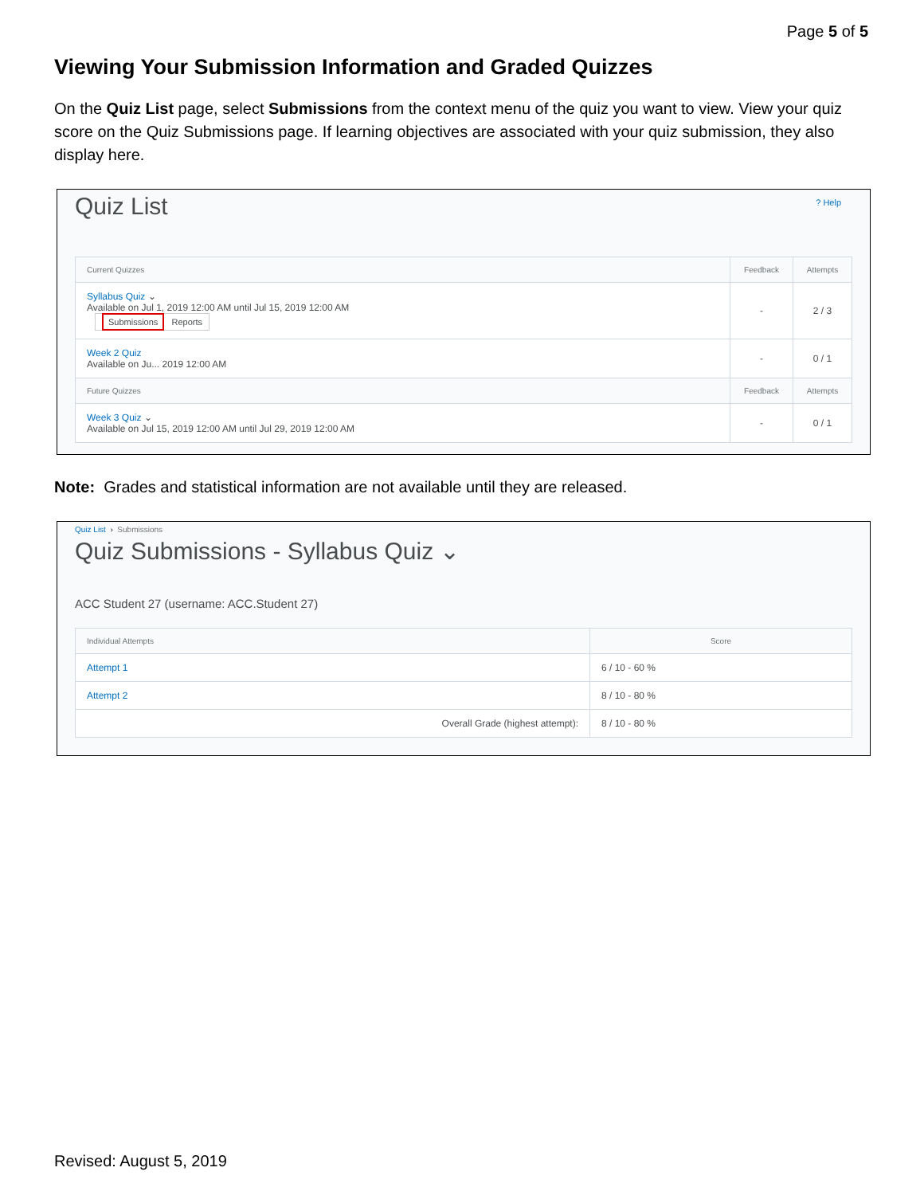Page 5 of 5
Viewing Your Submission Information and Graded Quizzes
On the Quiz List page, select Submissions from the context menu of the quiz you want to view. View your quiz score on the Quiz Submissions page. If learning objectives are associated with your quiz submission, they also display here.
? Help
Quiz List
| Current Quizzes | Feedback | Attempts |
| --- | --- | --- |
| Syllabus Quiz ⌄ Available on Jul 1, 2019 12:00 AM until Jul 15, 2019 12:00 AM Submissions Reports | - | 2 / 3 |
| Week 2 Quiz Available on Ju... 2019 12:00 AM | - | 0 / 1 |
| Future Quizzes | Feedback | Attempts |
| Week 3 Quiz ⌄ Available on Jul 15, 2019 12:00 AM until Jul 29, 2019 12:00 AM | - | 0 / 1 |
Note: Grades and statistical information are not available until they are released.
Quiz List › Submissions
Quiz Submissions - Syllabus Quiz ⌄
ACC Student 27 (username: ACC.Student 27)
| Individual Attempts | Score |
| --- | --- |
| Attempt 1 | 6 / 10 - 60 % |
| Attempt 2 | 8 / 10 - 80 % |
| Overall Grade (highest attempt): | 8 / 10 - 80 % |
Revised: August 5, 2019